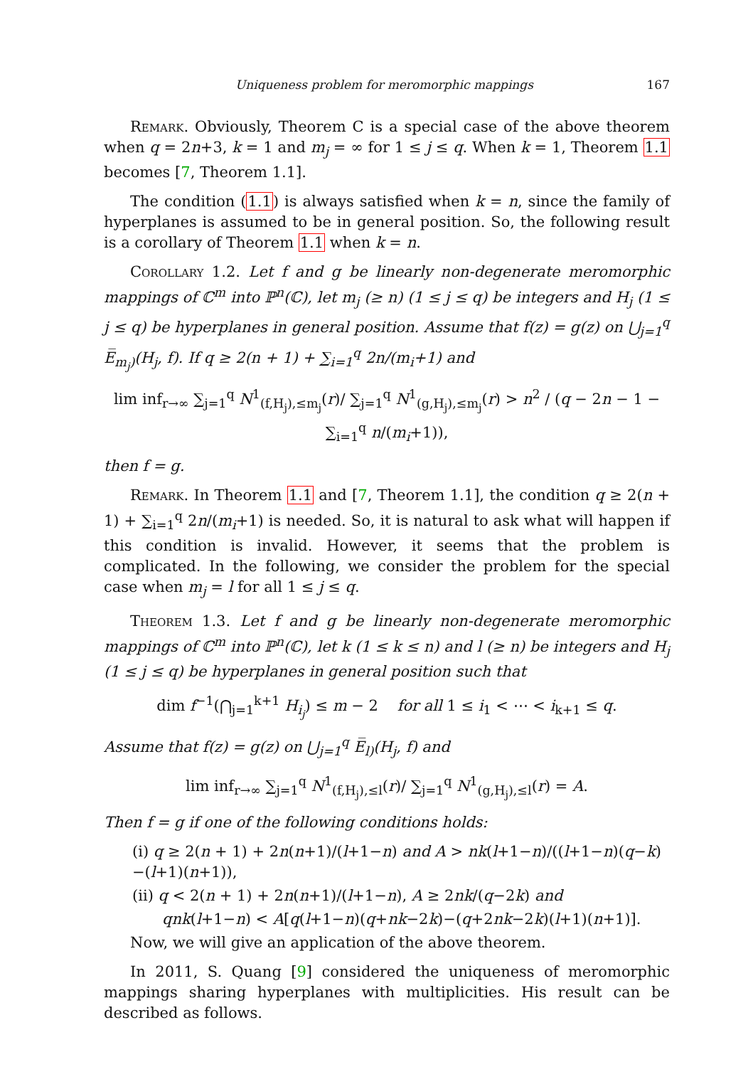Uniqueness problem for meromorphic mappings 167
Remark. Obviously, Theorem C is a special case of the above theorem when q = 2n+3, k = 1 and m<sub>j</sub> = ∞ for 1 ≤ j ≤ q. When k = 1, Theorem 1.1 becomes [7, Theorem 1.1].
The condition (1.1) is always satisfied when k = n, since the family of hyperplanes is assumed to be in general position. So, the following result is a corollary of Theorem 1.1 when k = n.
Corollary 1.2. Let f and g be linearly non-degenerate meromorphic mappings of ℂ<sup>m</sup> into ℙ<sup>n</sup>(ℂ), let m<sub>j</sub> (≥ n) (1 ≤ j ≤ q) be integers and H<sub>j</sub> (1 ≤ j ≤ q) be hyperplanes in general position. Assume that f(z) = g(z) on ⋃<sub>j=1</sub><sup>q</sup> E̅<sub>m<sub>j</sub>)</sub>(H<sub>j</sub>, f). If q ≥ 2(n + 1) + ∑<sub>i=1</sub><sup>q</sup> 2n/(m<sub>i</sub>+1) and
lim inf<sub>r→∞</sub> ∑<sub>j=1</sub><sup>q</sup> N<sup>1</sup><sub>(f,H<sub>j</sub>),≤m<sub>j</sub></sub>(r)/ ∑<sub>j=1</sub><sup>q</sup> N<sup>1</sup><sub>(g,H<sub>j</sub>),≤m<sub>j</sub></sub>(r) > n<sup>2</sup> / (q − 2n − 1 − ∑<sub>i=1</sub><sup>q</sup> n/(m<sub>i</sub>+1)),
then f = g.
Remark. In Theorem 1.1 and [7, Theorem 1.1], the condition q ≥ 2(n + 1) + ∑<sub>i=1</sub><sup>q</sup> 2n/(m<sub>i</sub>+1) is needed. So, it is natural to ask what will happen if this condition is invalid. However, it seems that the problem is complicated. In the following, we consider the problem for the special case when m<sub>j</sub> = l for all 1 ≤ j ≤ q.
Theorem 1.3. Let f and g be linearly non-degenerate meromorphic mappings of ℂ<sup>m</sup> into ℙ<sup>n</sup>(ℂ), let k (1 ≤ k ≤ n) and l (≥ n) be integers and H<sub>j</sub> (1 ≤ j ≤ q) be hyperplanes in general position such that
dim f<sup>−1</sup>(⋂<sub>j=1</sub><sup>k+1</sup> H<sub>i<sub>j</sub></sub>) ≤ m − 2 for all 1 ≤ i<sub>1</sub> < ⋯ < i<sub>k+1</sub> ≤ q.
Assume that f(z) = g(z) on ⋃<sub>j=1</sub><sup>q</sup> E̅<sub>l)</sub>(H<sub>j</sub>, f) and
lim inf<sub>r→∞</sub> ∑<sub>j=1</sub><sup>q</sup> N<sup>1</sup><sub>(f,H<sub>j</sub>),≤l</sub>(r)/ ∑<sub>j=1</sub><sup>q</sup> N<sup>1</sup><sub>(g,H<sub>j</sub>),≤l</sub>(r) = A.
Then f = g if one of the following conditions holds:
(i) q ≥ 2(n + 1) + 2n(n+1)/(l+1−n) and A > nk(l+1−n)/((l+1−n)(q−k)−(l+1)(n+1)),
(ii) q < 2(n + 1) + 2n(n+1)/(l+1−n), A ≥ 2nk/(q−2k) and
qnk(l+1−n) < A[q(l+1−n)(q+nk−2k)−(q+2nk−2k)(l+1)(n+1)].
Now, we will give an application of the above theorem.
In 2011, S. Quang [9] considered the uniqueness of meromorphic mappings sharing hyperplanes with multiplicities. His result can be described as follows.